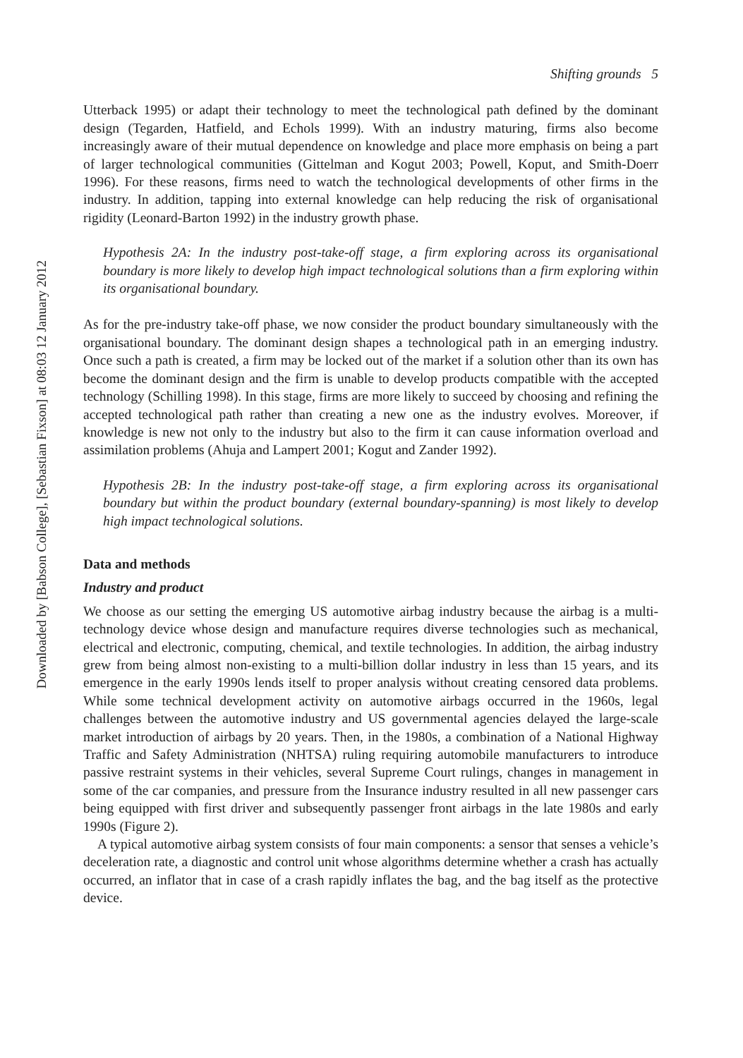Downloaded by [Babson College], [Sebastian Fixson] at 08:03 12 January 2012
Shifting grounds 5
Utterback 1995) or adapt their technology to meet the technological path defined by the dominant design (Tegarden, Hatfield, and Echols 1999). With an industry maturing, firms also become increasingly aware of their mutual dependence on knowledge and place more emphasis on being a part of larger technological communities (Gittelman and Kogut 2003; Powell, Koput, and Smith-Doerr 1996). For these reasons, firms need to watch the technological developments of other firms in the industry. In addition, tapping into external knowledge can help reducing the risk of organisational rigidity (Leonard-Barton 1992) in the industry growth phase.
Hypothesis 2A: In the industry post-take-off stage, a firm exploring across its organisational boundary is more likely to develop high impact technological solutions than a firm exploring within its organisational boundary.
As for the pre-industry take-off phase, we now consider the product boundary simultaneously with the organisational boundary. The dominant design shapes a technological path in an emerging industry. Once such a path is created, a firm may be locked out of the market if a solution other than its own has become the dominant design and the firm is unable to develop products compatible with the accepted technology (Schilling 1998). In this stage, firms are more likely to succeed by choosing and refining the accepted technological path rather than creating a new one as the industry evolves. Moreover, if knowledge is new not only to the industry but also to the firm it can cause information overload and assimilation problems (Ahuja and Lampert 2001; Kogut and Zander 1992).
Hypothesis 2B: In the industry post-take-off stage, a firm exploring across its organisational boundary but within the product boundary (external boundary-spanning) is most likely to develop high impact technological solutions.
Data and methods
Industry and product
We choose as our setting the emerging US automotive airbag industry because the airbag is a multi-technology device whose design and manufacture requires diverse technologies such as mechanical, electrical and electronic, computing, chemical, and textile technologies. In addition, the airbag industry grew from being almost non-existing to a multi-billion dollar industry in less than 15 years, and its emergence in the early 1990s lends itself to proper analysis without creating censored data problems. While some technical development activity on automotive airbags occurred in the 1960s, legal challenges between the automotive industry and US governmental agencies delayed the large-scale market introduction of airbags by 20 years. Then, in the 1980s, a combination of a National Highway Traffic and Safety Administration (NHTSA) ruling requiring automobile manufacturers to introduce passive restraint systems in their vehicles, several Supreme Court rulings, changes in management in some of the car companies, and pressure from the Insurance industry resulted in all new passenger cars being equipped with first driver and subsequently passenger front airbags in the late 1980s and early 1990s (Figure 2).
A typical automotive airbag system consists of four main components: a sensor that senses a vehicle’s deceleration rate, a diagnostic and control unit whose algorithms determine whether a crash has actually occurred, an inflator that in case of a crash rapidly inflates the bag, and the bag itself as the protective device.